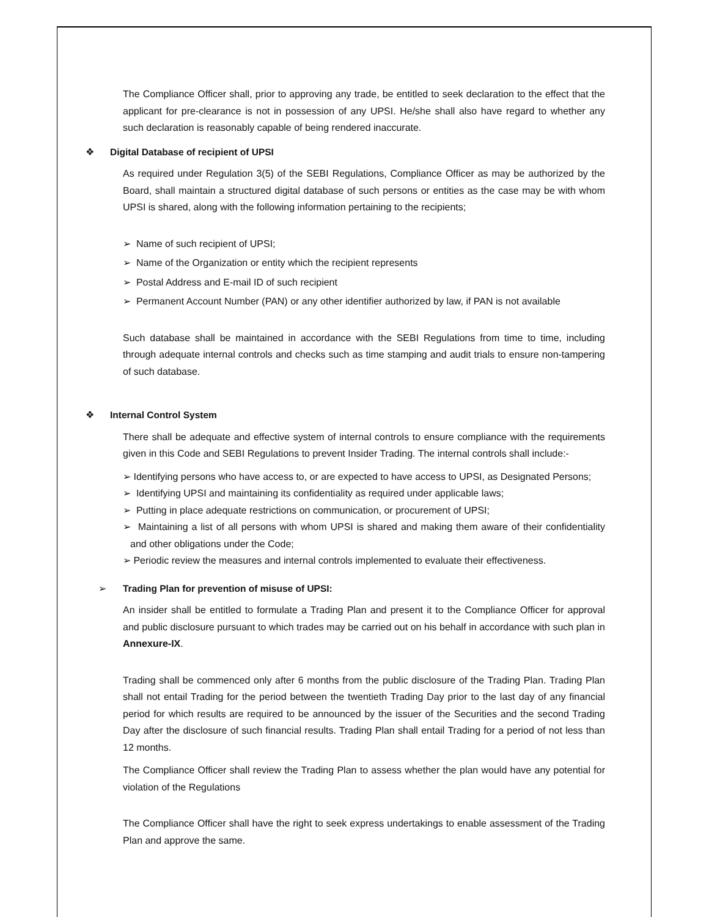The Compliance Officer shall, prior to approving any trade, be entitled to seek declaration to the effect that the applicant for pre-clearance is not in possession of any UPSI. He/she shall also have regard to whether any such declaration is reasonably capable of being rendered inaccurate.
❖ Digital Database of recipient of UPSI
As required under Regulation 3(5) of the SEBI Regulations, Compliance Officer as may be authorized by the Board, shall maintain a structured digital database of such persons or entities as the case may be with whom UPSI is shared, along with the following information pertaining to the recipients;
➢ Name of such recipient of UPSI;
➢ Name of the Organization or entity which the recipient represents
➢ Postal Address and E-mail ID of such recipient
➢ Permanent Account Number (PAN) or any other identifier authorized by law, if PAN is not available
Such database shall be maintained in accordance with the SEBI Regulations from time to time, including through adequate internal controls and checks such as time stamping and audit trials to ensure non-tampering of such database.
❖ Internal Control System
There shall be adequate and effective system of internal controls to ensure compliance with the requirements given in this Code and SEBI Regulations to prevent Insider Trading. The internal controls shall include:-
➢ Identifying persons who have access to, or are expected to have access to UPSI, as Designated Persons;
➢ Identifying UPSI and maintaining its confidentiality as required under applicable laws;
➢ Putting in place adequate restrictions on communication, or procurement of UPSI;
➢ Maintaining a list of all persons with whom UPSI is shared and making them aware of their confidentiality and other obligations under the Code;
➢ Periodic review the measures and internal controls implemented to evaluate their effectiveness.
➢ Trading Plan for prevention of misuse of UPSI:
An insider shall be entitled to formulate a Trading Plan and present it to the Compliance Officer for approval and public disclosure pursuant to which trades may be carried out on his behalf in accordance with such plan in Annexure-IX.
Trading shall be commenced only after 6 months from the public disclosure of the Trading Plan. Trading Plan shall not entail Trading for the period between the twentieth Trading Day prior to the last day of any financial period for which results are required to be announced by the issuer of the Securities and the second Trading Day after the disclosure of such financial results. Trading Plan shall entail Trading for a period of not less than 12 months.
The Compliance Officer shall review the Trading Plan to assess whether the plan would have any potential for violation of the Regulations
The Compliance Officer shall have the right to seek express undertakings to enable assessment of the Trading Plan and approve the same.